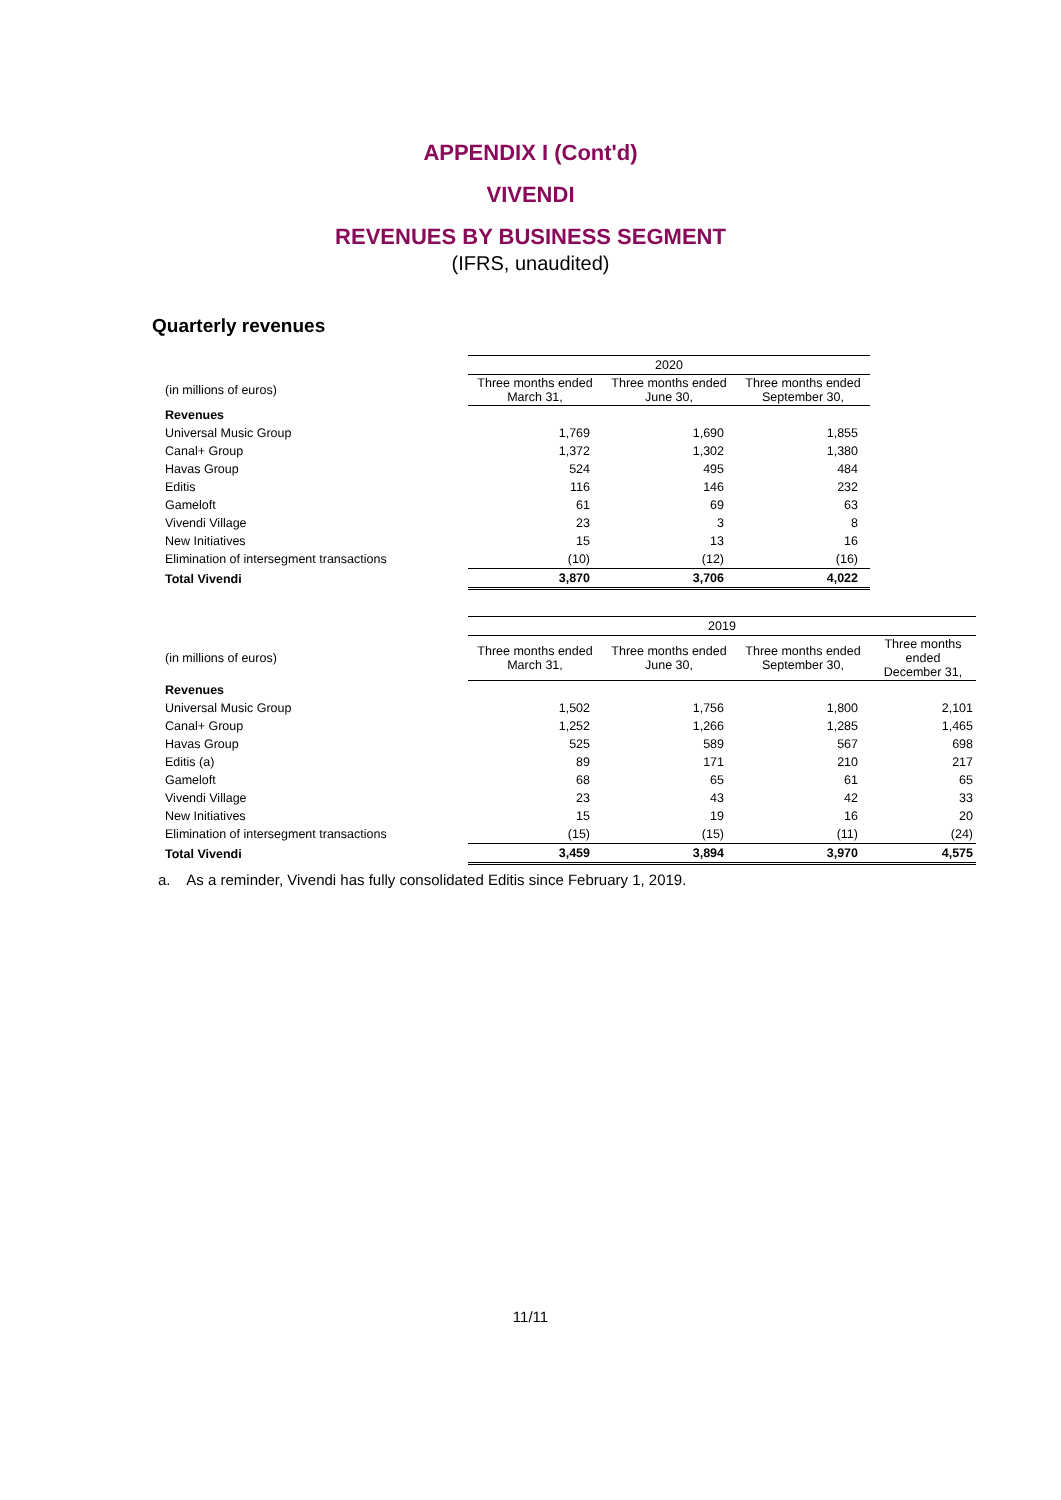APPENDIX I (Cont'd)
VIVENDI
REVENUES BY BUSINESS SEGMENT
(IFRS, unaudited)
Quarterly revenues
| | 2020 | | |
| (in millions of euros) | Three months ended March 31, | Three months ended June 30, | Three months ended September 30, |
| Revenues | | | |
| Universal Music Group | 1,769 | 1,690 | 1,855 |
| Canal+ Group | 1,372 | 1,302 | 1,380 |
| Havas Group | 524 | 495 | 484 |
| Editis | 116 | 146 | 232 |
| Gameloft | 61 | 69 | 63 |
| Vivendi Village | 23 | 3 | 8 |
| New Initiatives | 15 | 13 | 16 |
| Elimination of intersegment transactions | (10) | (12) | (16) |
| Total Vivendi | 3,870 | 3,706 | 4,022 |
| | 2019 | | | |
| (in millions of euros) | Three months ended March 31, | Three months ended June 30, | Three months ended September 30, | Three months ended December 31, |
| Revenues | | | | |
| Universal Music Group | 1,502 | 1,756 | 1,800 | 2,101 |
| Canal+ Group | 1,252 | 1,266 | 1,285 | 1,465 |
| Havas Group | 525 | 589 | 567 | 698 |
| Editis (a) | 89 | 171 | 210 | 217 |
| Gameloft | 68 | 65 | 61 | 65 |
| Vivendi Village | 23 | 43 | 42 | 33 |
| New Initiatives | 15 | 19 | 16 | 20 |
| Elimination of intersegment transactions | (15) | (15) | (11) | (24) |
| Total Vivendi | 3,459 | 3,894 | 3,970 | 4,575 |
a. As a reminder, Vivendi has fully consolidated Editis since February 1, 2019.
11/11